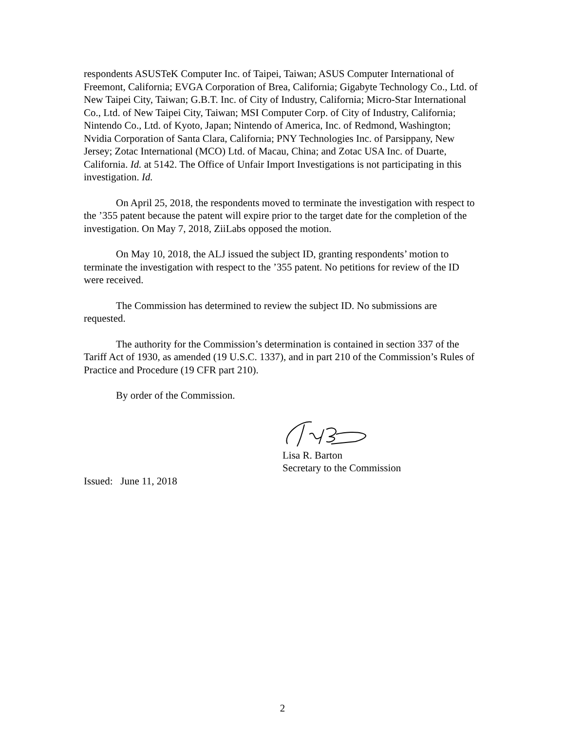respondents ASUSTeK Computer Inc. of Taipei, Taiwan; ASUS Computer International of Freemont, California; EVGA Corporation of Brea, California; Gigabyte Technology Co., Ltd. of New Taipei City, Taiwan; G.B.T. Inc. of City of Industry, California; Micro-Star International Co., Ltd. of New Taipei City, Taiwan; MSI Computer Corp. of City of Industry, California; Nintendo Co., Ltd. of Kyoto, Japan; Nintendo of America, Inc. of Redmond, Washington; Nvidia Corporation of Santa Clara, California; PNY Technologies Inc. of Parsippany, New Jersey; Zotac International (MCO) Ltd. of Macau, China; and Zotac USA Inc. of Duarte, California. Id. at 5142. The Office of Unfair Import Investigations is not participating in this investigation. Id.
On April 25, 2018, the respondents moved to terminate the investigation with respect to the ’355 patent because the patent will expire prior to the target date for the completion of the investigation. On May 7, 2018, ZiiLabs opposed the motion.
On May 10, 2018, the ALJ issued the subject ID, granting respondents’ motion to terminate the investigation with respect to the ’355 patent. No petitions for review of the ID were received.
The Commission has determined to review the subject ID. No submissions are requested.
The authority for the Commission’s determination is contained in section 337 of the Tariff Act of 1930, as amended (19 U.S.C. 1337), and in part 210 of the Commission’s Rules of Practice and Procedure (19 CFR part 210).
By order of the Commission.
Lisa R. Barton
Secretary to the Commission
Issued: June 11, 2018
2